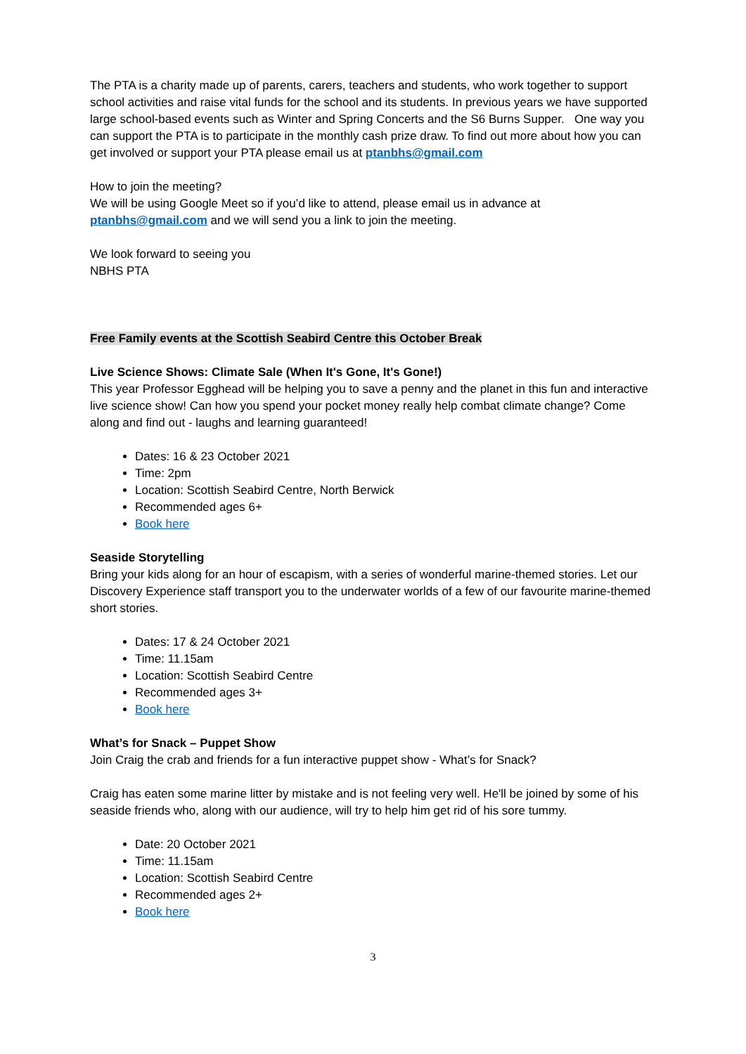The PTA is a charity made up of parents, carers, teachers and students, who work together to support school activities and raise vital funds for the school and its students. In previous years we have supported large school-based events such as Winter and Spring Concerts and the S6 Burns Supper. One way you can support the PTA is to participate in the monthly cash prize draw. To find out more about how you can get involved or support your PTA please email us at ptanbhs@gmail.com
How to join the meeting?
We will be using Google Meet so if you’d like to attend, please email us in advance at ptanbhs@gmail.com and we will send you a link to join the meeting.
We look forward to seeing you
NBHS PTA
Free Family events at the Scottish Seabird Centre this October Break
Live Science Shows: Climate Sale (When It's Gone, It's Gone!)
This year Professor Egghead will be helping you to save a penny and the planet in this fun and interactive live science show! Can how you spend your pocket money really help combat climate change? Come along and find out - laughs and learning guaranteed!
Dates: 16 & 23 October 2021
Time: 2pm
Location: Scottish Seabird Centre, North Berwick
Recommended ages 6+
Book here
Seaside Storytelling
Bring your kids along for an hour of escapism, with a series of wonderful marine-themed stories. Let our Discovery Experience staff transport you to the underwater worlds of a few of our favourite marine-themed short stories.
Dates: 17 & 24 October 2021
Time: 11.15am
Location: Scottish Seabird Centre
Recommended ages 3+
Book here
What’s for Snack – Puppet Show
Join Craig the crab and friends for a fun interactive puppet show - What’s for Snack?
Craig has eaten some marine litter by mistake and is not feeling very well. He'll be joined by some of his seaside friends who, along with our audience, will try to help him get rid of his sore tummy.
Date: 20 October 2021
Time: 11.15am
Location: Scottish Seabird Centre
Recommended ages 2+
Book here
3